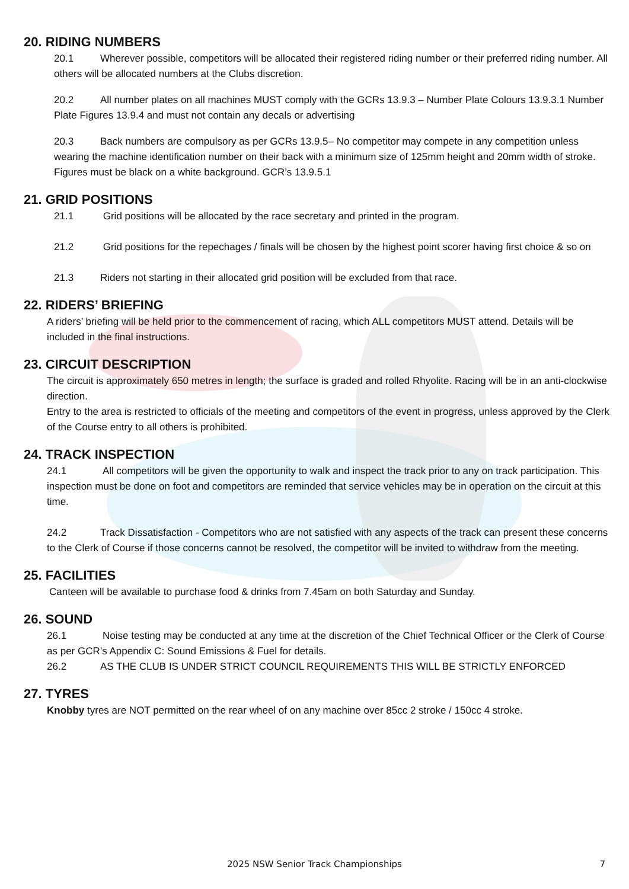20. RIDING NUMBERS
20.1 Wherever possible, competitors will be allocated their registered riding number or their preferred riding number. All others will be allocated numbers at the Clubs discretion.
20.2 All number plates on all machines MUST comply with the GCRs 13.9.3 – Number Plate Colours 13.9.3.1 Number Plate Figures 13.9.4 and must not contain any decals or advertising
20.3 Back numbers are compulsory as per GCRs 13.9.5– No competitor may compete in any competition unless wearing the machine identification number on their back with a minimum size of 125mm height and 20mm width of stroke. Figures must be black on a white background. GCR’s 13.9.5.1
21. GRID POSITIONS
21.1 Grid positions will be allocated by the race secretary and printed in the program.
21.2 Grid positions for the repechages / finals will be chosen by the highest point scorer having first choice & so on
21.3 Riders not starting in their allocated grid position will be excluded from that race.
22. RIDERS’ BRIEFING
A riders’ briefing will be held prior to the commencement of racing, which ALL competitors MUST attend. Details will be included in the final instructions.
23. CIRCUIT DESCRIPTION
The circuit is approximately 650 metres in length; the surface is graded and rolled Rhyolite. Racing will be in an anti-clockwise direction.
Entry to the area is restricted to officials of the meeting and competitors of the event in progress, unless approved by the Clerk of the Course entry to all others is prohibited.
24. TRACK INSPECTION
24.1 All competitors will be given the opportunity to walk and inspect the track prior to any on track participation. This inspection must be done on foot and competitors are reminded that service vehicles may be in operation on the circuit at this time.
24.2 Track Dissatisfaction - Competitors who are not satisfied with any aspects of the track can present these concerns to the Clerk of Course if those concerns cannot be resolved, the competitor will be invited to withdraw from the meeting.
25. FACILITIES
Canteen will be available to purchase food & drinks from 7.45am on both Saturday and Sunday.
26. SOUND
26.1 Noise testing may be conducted at any time at the discretion of the Chief Technical Officer or the Clerk of Course as per GCR’s Appendix C: Sound Emissions & Fuel for details.
26.2 AS THE CLUB IS UNDER STRICT COUNCIL REQUIREMENTS THIS WILL BE STRICTLY ENFORCED
27. TYRES
Knobby tyres are NOT permitted on the rear wheel of on any machine over 85cc 2 stroke / 150cc 4 stroke.
2025 NSW Senior Track Championships 7